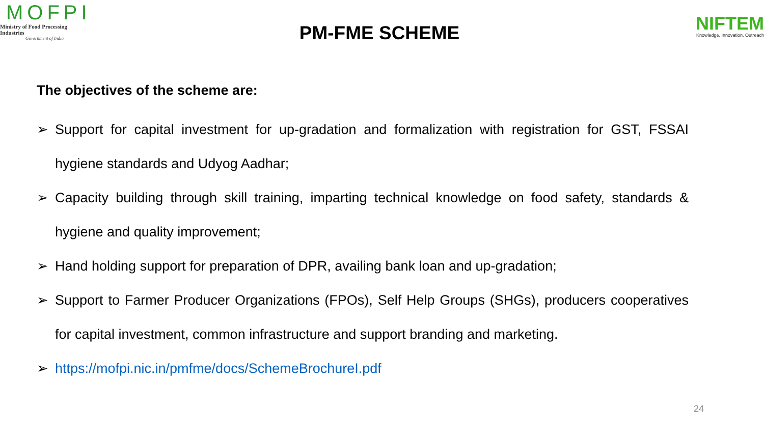MOFPI
Ministry of Food Processing Industries
Government of India
PM-FME SCHEME
NIFTEM
Knowledge. Innovation. Outreach
The objectives of the scheme are:
➢ Support for capital investment for up-gradation and formalization with registration for GST, FSSAI hygiene standards and Udyog Aadhar;
➢ Capacity building through skill training, imparting technical knowledge on food safety, standards & hygiene and quality improvement;
➢ Hand holding support for preparation of DPR, availing bank loan and up-gradation;
➢ Support to Farmer Producer Organizations (FPOs), Self Help Groups (SHGs), producers cooperatives for capital investment, common infrastructure and support branding and marketing.
➢ https://mofpi.nic.in/pmfme/docs/SchemeBrochureI.pdf
24